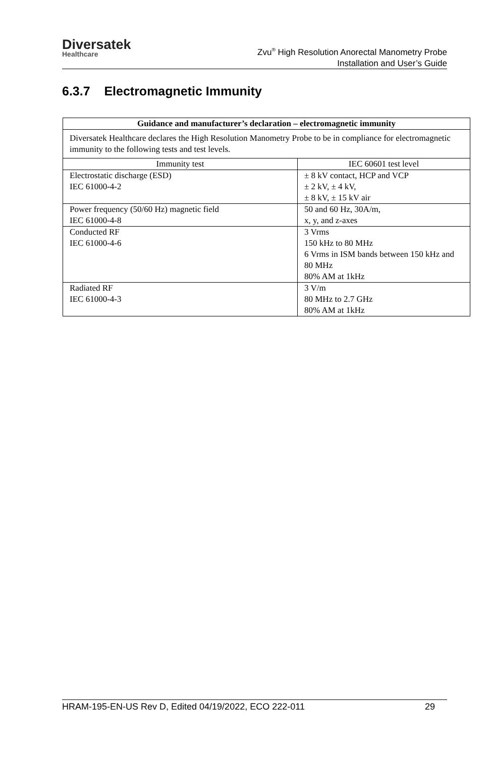Diversatek
Healthcare
Zvu<sup>®</sup> High Resolution Anorectal Manometry Probe
Installation and User’s Guide
6.3.7 Electromagnetic Immunity
| Guidance and manufacturer’s declaration – electromagnetic immunity | |
| --- | --- |
| Diversatek Healthcare declares the High Resolution Manometry Probe to be in compliance for electromagnetic immunity to the following tests and test levels. | |
| Immunity test | IEC 60601 test level |
| Electrostatic discharge (ESD) IEC 61000-4-2 | ± 8 kV contact, HCP and VCP ± 2 kV, ± 4 kV, ± 8 kV, ± 15 kV air |
| Power frequency (50/60 Hz) magnetic field IEC 61000-4-8 | 50 and 60 Hz, 30A/m, x, y, and z-axes |
| Conducted RF IEC 61000-4-6 | 3 Vrms 150 kHz to 80 MHz 6 Vrms in ISM bands between 150 kHz and 80 MHz 80% AM at 1kHz |
| Radiated RF IEC 61000-4-3 | 3 V/m 80 MHz to 2.7 GHz 80% AM at 1kHz |
HRAM-195-EN-US Rev D, Edited 04/19/2022, ECO 222-011 29